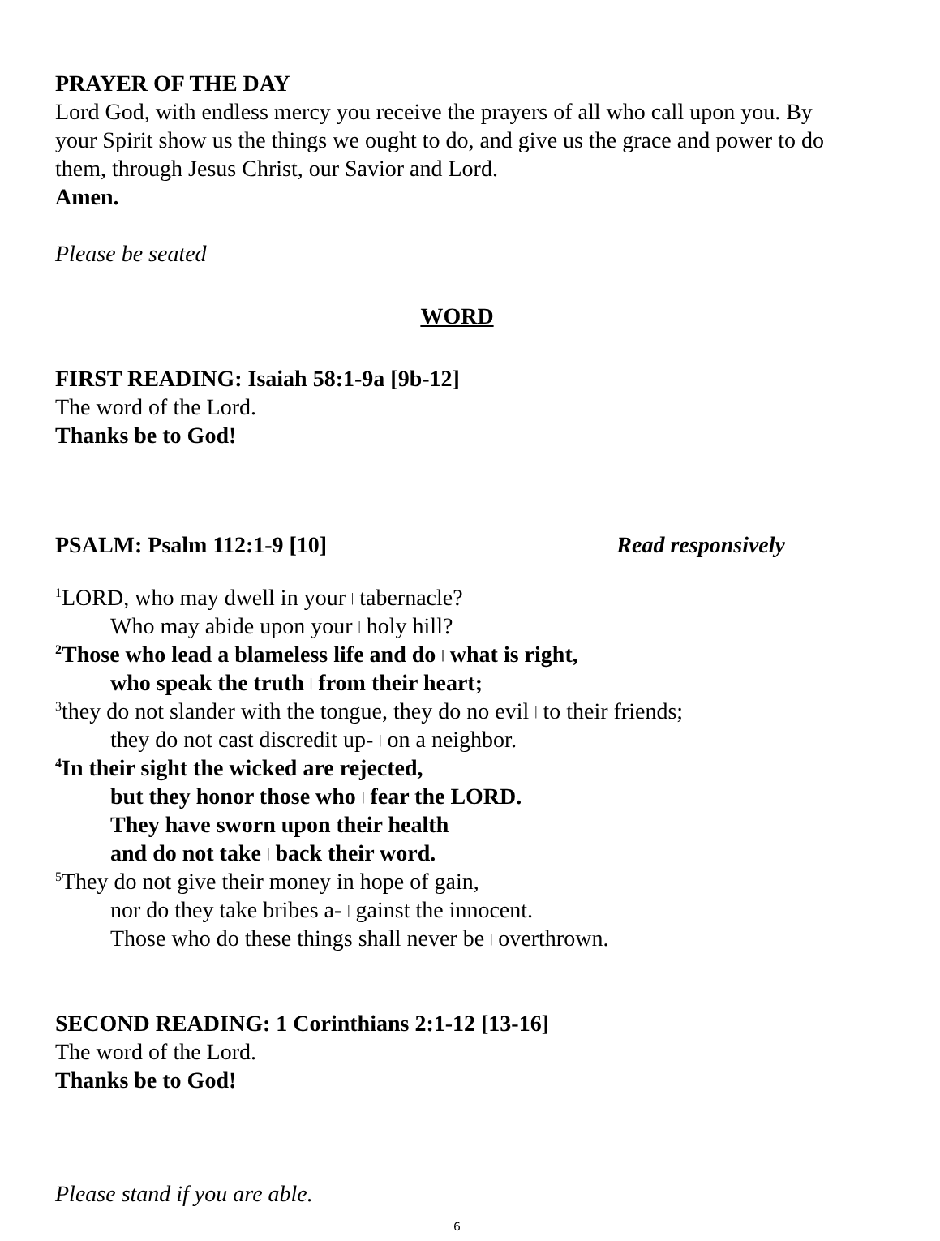PRAYER OF THE DAY
Lord God, with endless mercy you receive the prayers of all who call upon you. By your Spirit show us the things we ought to do, and give us the grace and power to do them, through Jesus Christ, our Savior and Lord.
Amen.
Please be seated
WORD
FIRST READING: Isaiah 58:1-9a [9b-12]
The word of the Lord.
Thanks be to God!
PSALM: Psalm 112:1-9 [10] Read responsively
<sup>1</sup> LORD, who may dwell in your | tabernacle?
Who may abide upon your | holy hill?
<sup>2</sup> Those who lead a blameless life and do | what is right,
who speak the truth | from their heart;
<sup>3</sup> they do not slander with the tongue, they do no evil | to their friends;
they do not cast discredit up- | on a neighbor.
<sup>4</sup> In their sight the wicked are rejected,
but they honor those who | fear the LORD.
They have sworn upon their health
and do not take | back their word.
<sup>5</sup> They do not give their money in hope of gain,
nor do they take bribes a- | gainst the innocent.
Those who do these things shall never be | overthrown.
SECOND READING: 1 Corinthians 2:1-12 [13-16]
The word of the Lord.
Thanks be to God!
Please stand if you are able.
6